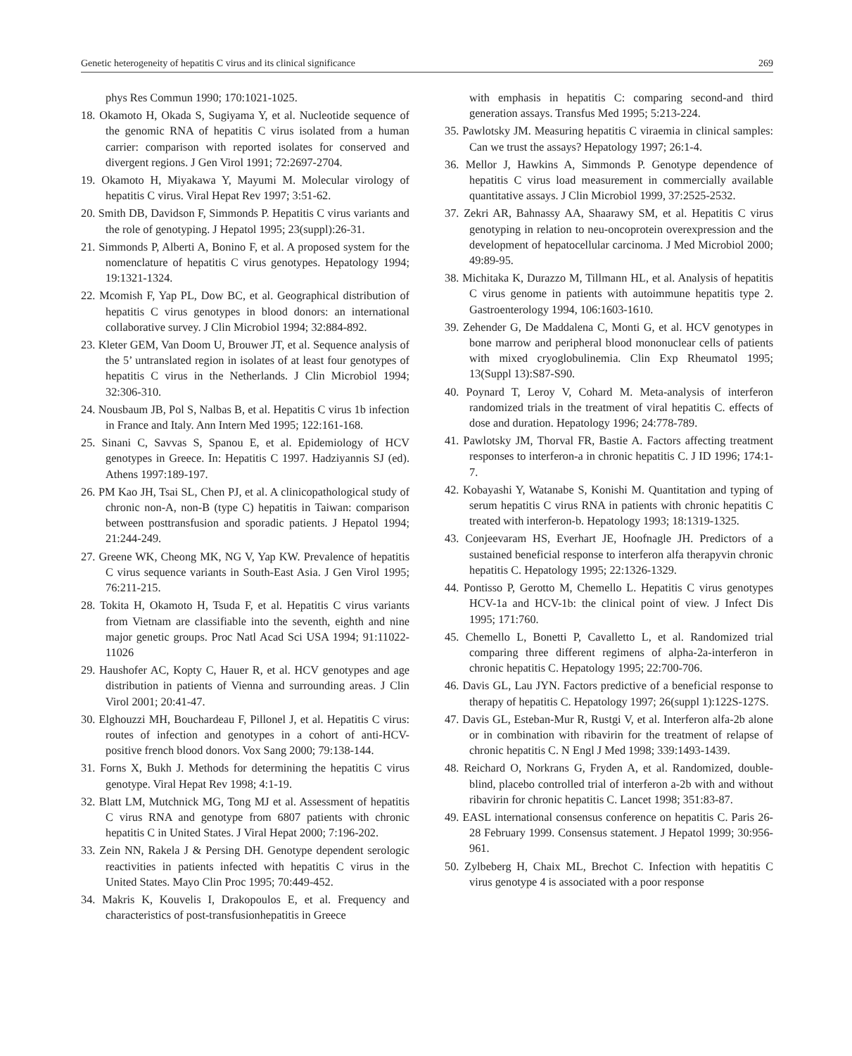Genetic heterogeneity of hepatitis C virus and its clinical significance 269
phys Res Commun 1990; 170:1021-1025.
18. Okamoto H, Okada S, Sugiyama Y, et al. Nucleotide sequence of the genomic RNA of hepatitis C virus isolated from a human carrier: comparison with reported isolates for conserved and divergent regions. J Gen Virol 1991; 72:2697-2704.
19. Okamoto H, Miyakawa Y, Mayumi M. Molecular virology of hepatitis C virus. Viral Hepat Rev 1997; 3:51-62.
20. Smith DB, Davidson F, Simmonds P. Hepatitis C virus variants and the role of genotyping. J Hepatol 1995; 23(suppl):26-31.
21. Simmonds P, Alberti A, Bonino F, et al. A proposed system for the nomenclature of hepatitis C virus genotypes. Hepatology 1994; 19:1321-1324.
22. Mcomish F, Yap PL, Dow BC, et al. Geographical distribution of hepatitis C virus genotypes in blood donors: an international collaborative survey. J Clin Microbiol 1994; 32:884-892.
23. Kleter GEM, Van Doom U, Brouwer JT, et al. Sequence analysis of the 5’ untranslated region in isolates of at least four genotypes of hepatitis C virus in the Netherlands. J Clin Microbiol 1994; 32:306-310.
24. Nousbaum JB, Pol S, Nalbas B, et al. Hepatitis C virus 1b infection in France and Italy. Ann Intern Med 1995; 122:161-168.
25. Sinani C, Savvas S, Spanou E, et al. Epidemiology of HCV genotypes in Greece. In: Hepatitis C 1997. Hadziyannis SJ (ed). Athens 1997:189-197.
26. PM Kao JH, Tsai SL, Chen PJ, et al. A clinicopathological study of chronic non-A, non-B (type C) hepatitis in Taiwan: comparison between posttransfusion and sporadic patients. J Hepatol 1994; 21:244-249.
27. Greene WK, Cheong MK, NG V, Yap KW. Prevalence of hepatitis C virus sequence variants in South-East Asia. J Gen Virol 1995; 76:211-215.
28. Tokita H, Okamoto H, Tsuda F, et al. Hepatitis C virus variants from Vietnam are classifiable into the seventh, eighth and nine major genetic groups. Proc Natl Acad Sci USA 1994; 91:11022-11026
29. Haushofer AC, Kopty C, Hauer R, et al. HCV genotypes and age distribution in patients of Vienna and surrounding areas. J Clin Virol 2001; 20:41-47.
30. Elghouzzi MH, Bouchardeau F, Pillonel J, et al. Hepatitis C virus: routes of infection and genotypes in a cohort of anti-HCV-positive french blood donors. Vox Sang 2000; 79:138-144.
31. Forns X, Bukh J. Methods for determining the hepatitis C virus genotype. Viral Hepat Rev 1998; 4:1-19.
32. Blatt LM, Mutchnick MG, Tong MJ et al. Assessment of hepatitis C virus RNA and genotype from 6807 patients with chronic hepatitis C in United States. J Viral Hepat 2000; 7:196-202.
33. Zein NN, Rakela J & Persing DH. Genotype dependent serologic reactivities in patients infected with hepatitis C virus in the United States. Mayo Clin Proc 1995; 70:449-452.
34. Makris K, Kouvelis I, Drakopoulos E, et al. Frequency and characteristics of post-transfusionhepatitis in Greece
with emphasis in hepatitis C: comparing second-and third generation assays. Transfus Med 1995; 5:213-224.
35. Pawlotsky JM. Measuring hepatitis C viraemia in clinical samples: Can we trust the assays? Hepatology 1997; 26:1-4.
36. Mellor J, Hawkins A, Simmonds P. Genotype dependence of hepatitis C virus load measurement in commercially available quantitative assays. J Clin Microbiol 1999, 37:2525-2532.
37. Zekri AR, Bahnassy AA, Shaarawy SM, et al. Hepatitis C virus genotyping in relation to neu-oncoprotein overexpression and the development of hepatocellular carcinoma. J Med Microbiol 2000; 49:89-95.
38. Michitaka K, Durazzo M, Tillmann HL, et al. Analysis of hepatitis C virus genome in patients with autoimmune hepatitis type 2. Gastroenterology 1994, 106:1603-1610.
39. Zehender G, De Maddalena C, Monti G, et al. HCV genotypes in bone marrow and peripheral blood mononuclear cells of patients with mixed cryoglobulinemia. Clin Exp Rheumatol 1995; 13(Suppl 13):S87-S90.
40. Poynard T, Leroy V, Cohard M. Meta-analysis of interferon randomized trials in the treatment of viral hepatitis C. effects of dose and duration. Hepatology 1996; 24:778-789.
41. Pawlotsky JM, Thorval FR, Bastie A. Factors affecting treatment responses to interferon-a in chronic hepatitis C. J ID 1996; 174:1-7.
42. Kobayashi Y, Watanabe S, Konishi M. Quantitation and typing of serum hepatitis C virus RNA in patients with chronic hepatitis C treated with interferon-b. Hepatology 1993; 18:1319-1325.
43. Conjeevaram HS, Everhart JE, Hoofnagle JH. Predictors of a sustained beneficial response to interferon alfa therapyvin chronic hepatitis C. Hepatology 1995; 22:1326-1329.
44. Pontisso P, Gerotto M, Chemello L. Hepatitis C virus genotypes HCV-1a and HCV-1b: the clinical point of view. J Infect Dis 1995; 171:760.
45. Chemello L, Bonetti P, Cavalletto L, et al. Randomized trial comparing three different regimens of alpha-2a-interferon in chronic hepatitis C. Hepatology 1995; 22:700-706.
46. Davis GL, Lau JYN. Factors predictive of a beneficial response to therapy of hepatitis C. Hepatology 1997; 26(suppl 1):122S-127S.
47. Davis GL, Esteban-Mur R, Rustgi V, et al. Interferon alfa-2b alone or in combination with ribavirin for the treatment of relapse of chronic hepatitis C. N Engl J Med 1998; 339:1493-1439.
48. Reichard O, Norkrans G, Fryden A, et al. Randomized, double-blind, placebo controlled trial of interferon a-2b with and without ribavirin for chronic hepatitis C. Lancet 1998; 351:83-87.
49. EASL international consensus conference on hepatitis C. Paris 26-28 February 1999. Consensus statement. J Hepatol 1999; 30:956-961.
50. Zylbeberg H, Chaix ML, Brechot C. Infection with hepatitis C virus genotype 4 is associated with a poor response